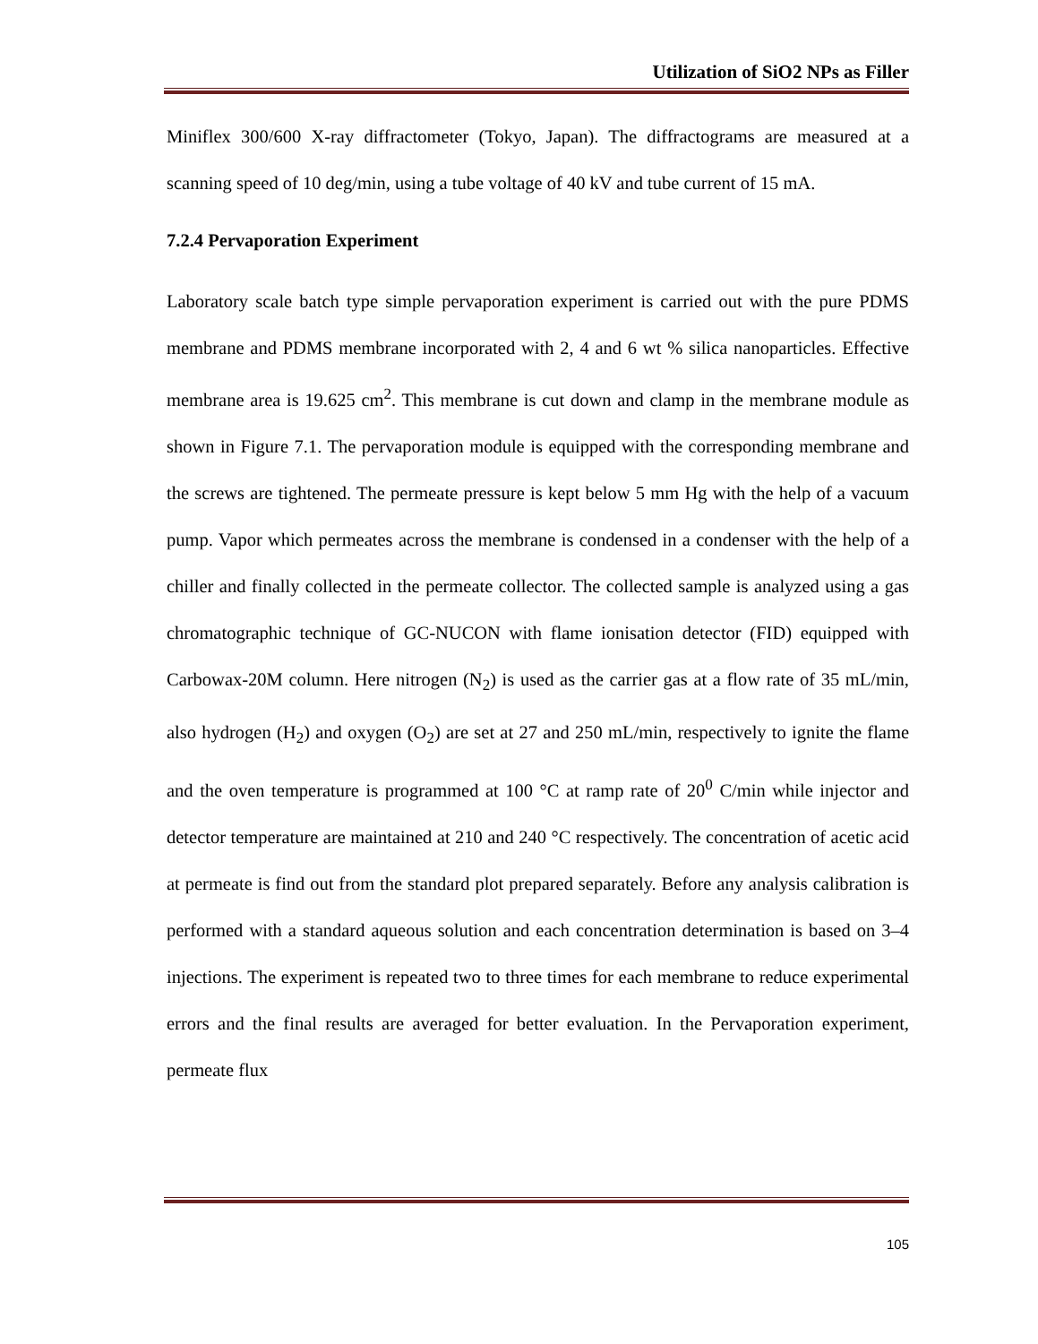Utilization of SiO2 NPs as Filler
Miniflex 300/600 X-ray diffractometer (Tokyo, Japan). The diffractograms are measured at a scanning speed of 10 deg/min, using a tube voltage of 40 kV and tube current of 15 mA.
7.2.4 Pervaporation Experiment
Laboratory scale batch type simple pervaporation experiment is carried out with the pure PDMS membrane and PDMS membrane incorporated with 2, 4 and 6 wt % silica nanoparticles. Effective membrane area is 19.625 cm<sup>2</sup>. This membrane is cut down and clamp in the membrane module as shown in Figure 7.1. The pervaporation module is equipped with the corresponding membrane and the screws are tightened. The permeate pressure is kept below 5 mm Hg with the help of a vacuum pump. Vapor which permeates across the membrane is condensed in a condenser with the help of a chiller and finally collected in the permeate collector. The collected sample is analyzed using a gas chromatographic technique of GC-NUCON with flame ionisation detector (FID) equipped with Carbowax-20M column. Here nitrogen (N<sub>2</sub>) is used as the carrier gas at a flow rate of 35 mL/min, also hydrogen (H<sub>2</sub>) and oxygen (O<sub>2</sub>) are set at 27 and 250 mL/min, respectively to ignite the flame and the oven temperature is programmed at 100 °C at ramp rate of 20<sup>0</sup> C/min while injector and detector temperature are maintained at 210 and 240 °C respectively. The concentration of acetic acid at permeate is find out from the standard plot prepared separately. Before any analysis calibration is performed with a standard aqueous solution and each concentration determination is based on 3–4 injections. The experiment is repeated two to three times for each membrane to reduce experimental errors and the final results are averaged for better evaluation. In the Pervaporation experiment, permeate flux
105